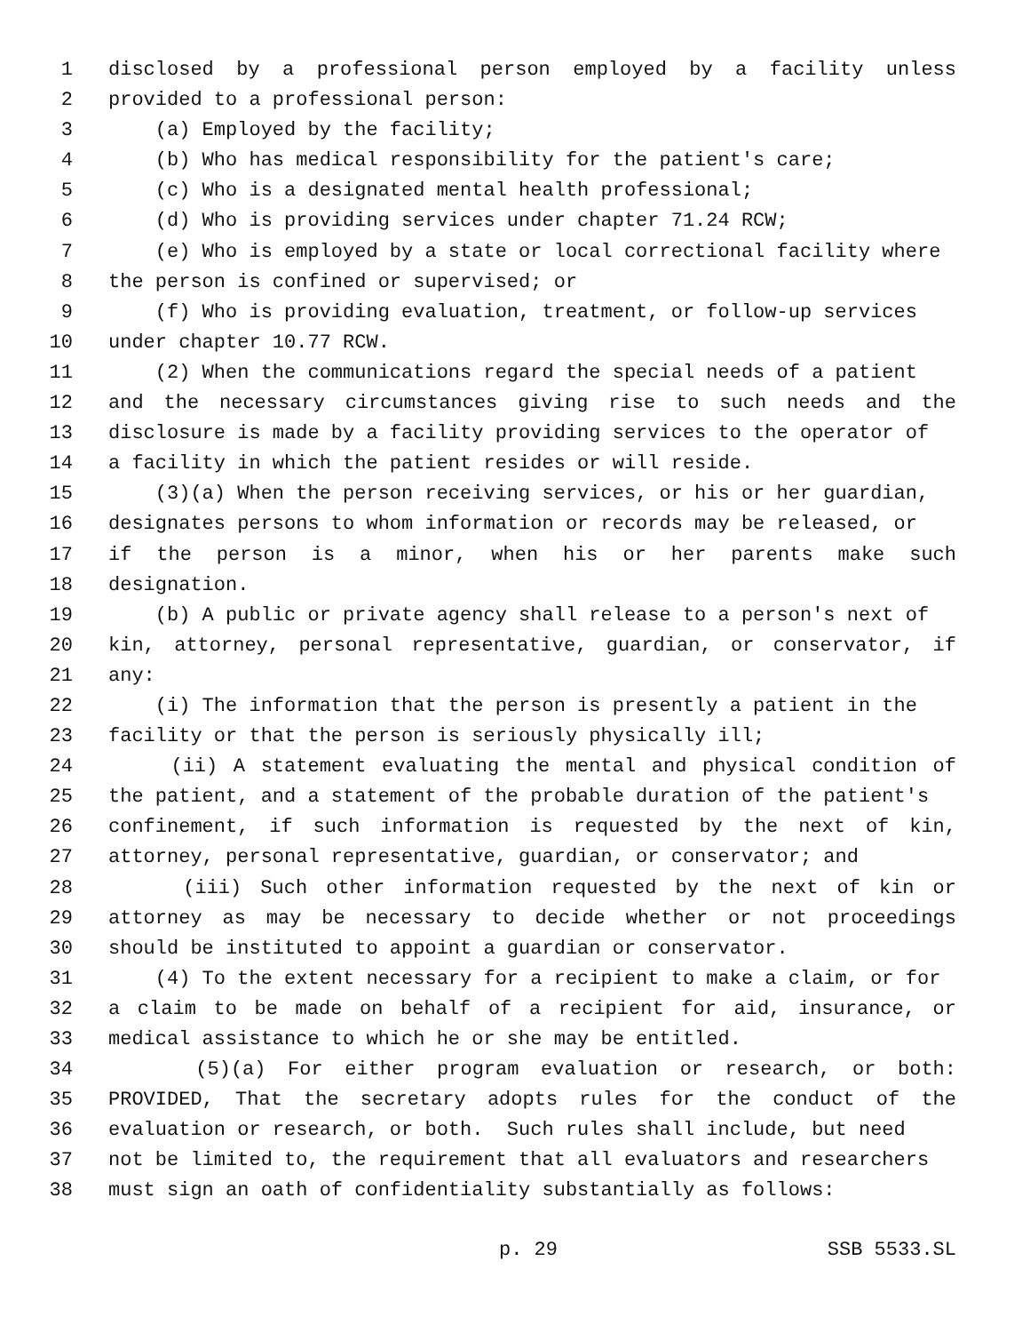1 disclosed by a professional person employed by a facility unless
2 provided to a professional person:
3 (a) Employed by the facility;
4 (b) Who has medical responsibility for the patient's care;
5 (c) Who is a designated mental health professional;
6 (d) Who is providing services under chapter 71.24 RCW;
7 (e) Who is employed by a state or local correctional facility where
8 the person is confined or supervised; or
9 (f) Who is providing evaluation, treatment, or follow-up services
10 under chapter 10.77 RCW.
11 (2) When the communications regard the special needs of a patient
12 and the necessary circumstances giving rise to such needs and the
13 disclosure is made by a facility providing services to the operator of
14 a facility in which the patient resides or will reside.
15 (3)(a) When the person receiving services, or his or her guardian,
16 designates persons to whom information or records may be released, or
17 if the person is a minor, when his or her parents make such
18 designation.
19 (b) A public or private agency shall release to a person's next of
20 kin, attorney, personal representative, guardian, or conservator, if
21 any:
22 (i) The information that the person is presently a patient in the
23 facility or that the person is seriously physically ill;
24 (ii) A statement evaluating the mental and physical condition of
25 the patient, and a statement of the probable duration of the patient's
26 confinement, if such information is requested by the next of kin,
27 attorney, personal representative, guardian, or conservator; and
28 (iii) Such other information requested by the next of kin or
29 attorney as may be necessary to decide whether or not proceedings
30 should be instituted to appoint a guardian or conservator.
31 (4) To the extent necessary for a recipient to make a claim, or for
32 a claim to be made on behalf of a recipient for aid, insurance, or
33 medical assistance to which he or she may be entitled.
34 (5)(a) For either program evaluation or research, or both:
35 PROVIDED, That the secretary adopts rules for the conduct of the
36 evaluation or research, or both. Such rules shall include, but need
37 not be limited to, the requirement that all evaluators and researchers
38 must sign an oath of confidentiality substantially as follows:
p. 29 SSB 5533.SL